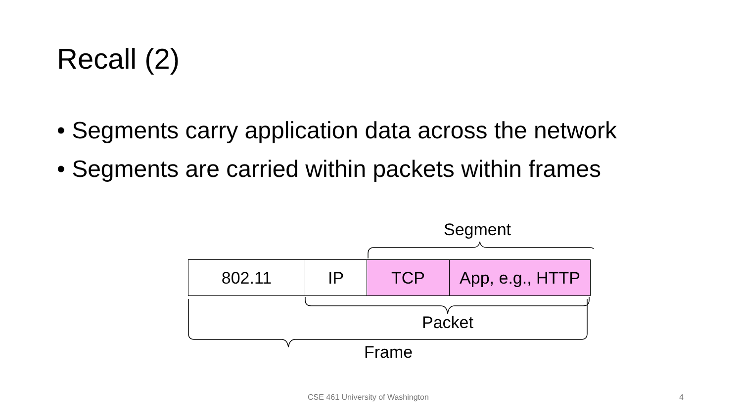Recall (2)
• Segments carry application data across the network
• Segments are carried within packets within frames
Segment
802.11 IP TCP App, e.g., HTTP
Packet
Frame
CSE 461 University of Washington
4